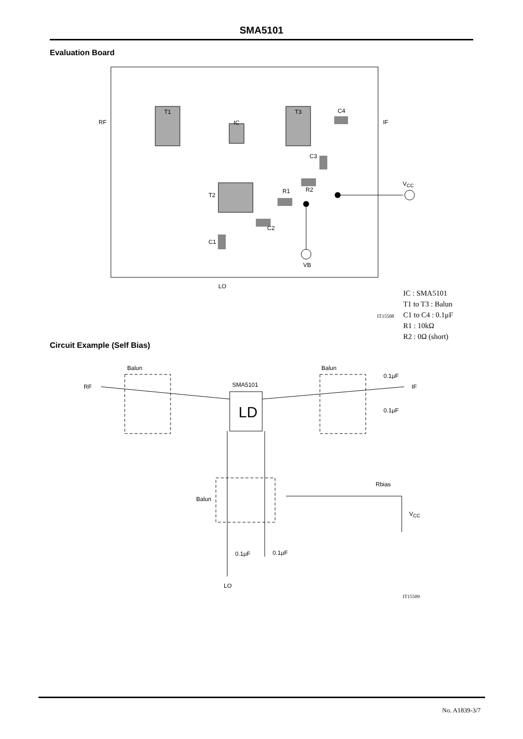SMA5101
Evaluation Board
RF
T1
IC
T3 C4
IF
C3
V<sub>CC</sub>
R1 R2
T2
C2
C1
VB
LO
IC : SMA5101
T1 to T3 : Balun
C1 to C4 : 0.1μF
R1 : 10kΩ
R2 : 0Ω (short)
IT15508
Circuit Example (Self Bias)
Balun Balun
RF SMA5101
LD
0.1μF
IF
0.1μF
Balun
Rbias
V<sub>CC</sub>
0.1μF 0.1μF
LO
IT15509
No. A1839-3/7